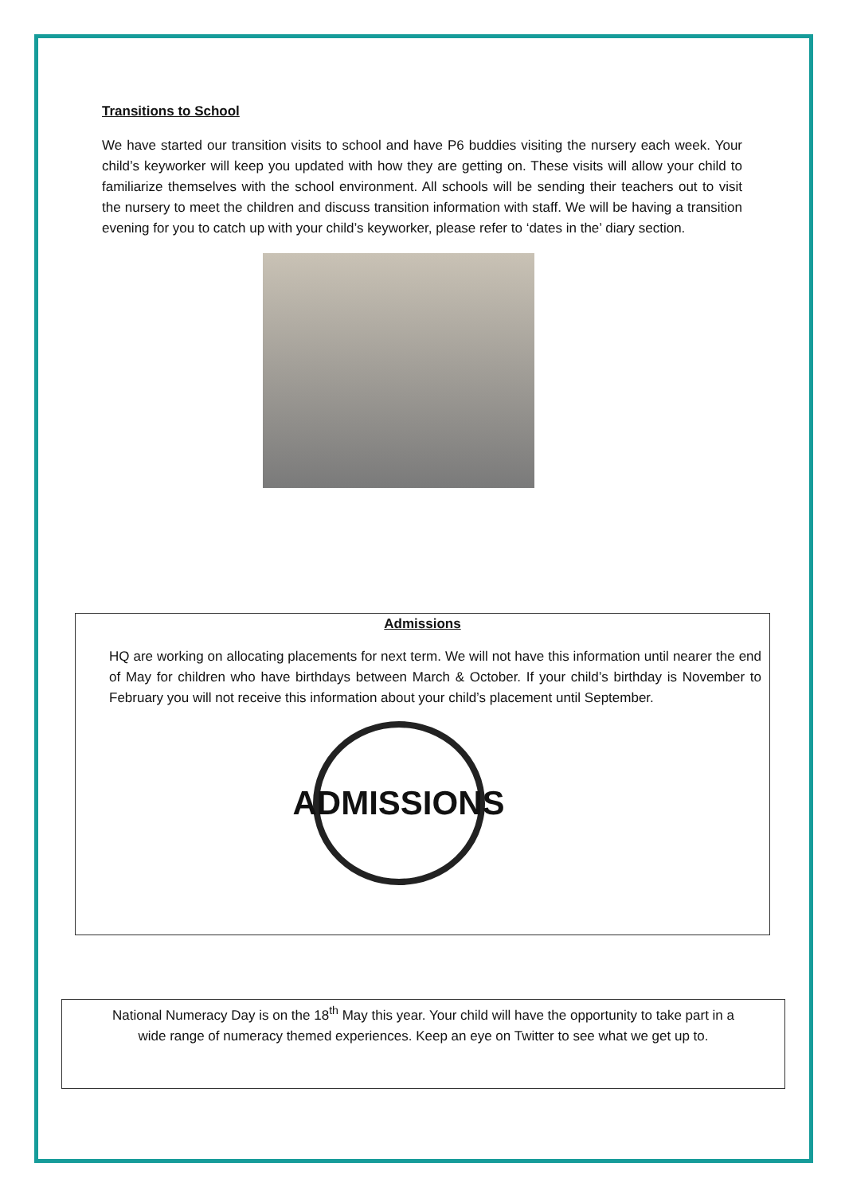Transitions to School
We have started our transition visits to school and have P6 buddies visiting the nursery each week. Your child’s keyworker will keep you updated with how they are getting on. These visits will allow your child to familiarize themselves with the school environment. All schools will be sending their teachers out to visit the nursery to meet the children and discuss transition information with staff. We will be having a transition evening for you to catch up with your child’s keyworker, please refer to ‘dates in the’ diary section.
Admissions
HQ are working on allocating placements for next term. We will not have this information until nearer the end of May for children who have birthdays between March & October. If your child’s birthday is November to February you will not receive this information about your child’s placement until September.
ADMISSIONS
National Numeracy Day is on the 18<sup>th</sup> May this year. Your child will have the opportunity to take part in a
wide range of numeracy themed experiences. Keep an eye on Twitter to see what we get up to.